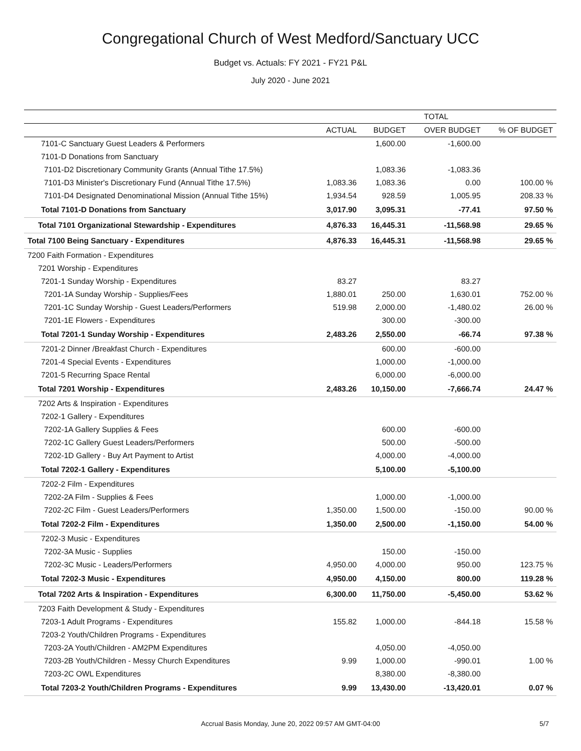Congregational Church of West Medford/Sanctuary UCC
Budget vs. Actuals: FY 2021 - FY21 P&L
July 2020 - June 2021
| | TOTAL | | | |
| --- | --- | --- | --- | --- |
| | ACTUAL | BUDGET | OVER BUDGET | % OF BUDGET |
| 7101-C Sanctuary Guest Leaders & Performers | | 1,600.00 | -1,600.00 | |
| 7101-D Donations from Sanctuary | | | | |
| 7101-D2 Discretionary Community Grants (Annual Tithe 17.5%) | | 1,083.36 | -1,083.36 | |
| 7101-D3 Minister's Discretionary Fund (Annual Tithe 17.5%) | 1,083.36 | 1,083.36 | 0.00 | 100.00 % |
| 7101-D4 Designated Denominational Mission (Annual Tithe 15%) | 1,934.54 | 928.59 | 1,005.95 | 208.33 % |
| Total 7101-D Donations from Sanctuary | 3,017.90 | 3,095.31 | -77.41 | 97.50 % |
| Total 7101 Organizational Stewardship - Expenditures | 4,876.33 | 16,445.31 | -11,568.98 | 29.65 % |
| Total 7100 Being Sanctuary - Expenditures | 4,876.33 | 16,445.31 | -11,568.98 | 29.65 % |
| 7200 Faith Formation - Expenditures | | | | |
| 7201 Worship - Expenditures | | | | |
| 7201-1 Sunday Worship - Expenditures | 83.27 | | 83.27 | |
| 7201-1A Sunday Worship - Supplies/Fees | 1,880.01 | 250.00 | 1,630.01 | 752.00 % |
| 7201-1C Sunday Worship - Guest Leaders/Performers | 519.98 | 2,000.00 | -1,480.02 | 26.00 % |
| 7201-1E Flowers - Expenditures | | 300.00 | -300.00 | |
| Total 7201-1 Sunday Worship - Expenditures | 2,483.26 | 2,550.00 | -66.74 | 97.38 % |
| 7201-2 Dinner /Breakfast Church - Expenditures | | 600.00 | -600.00 | |
| 7201-4 Special Events - Expenditures | | 1,000.00 | -1,000.00 | |
| 7201-5 Recurring Space Rental | | 6,000.00 | -6,000.00 | |
| Total 7201 Worship - Expenditures | 2,483.26 | 10,150.00 | -7,666.74 | 24.47 % |
| 7202 Arts & Inspiration - Expenditures | | | | |
| 7202-1 Gallery - Expenditures | | | | |
| 7202-1A Gallery Supplies & Fees | | 600.00 | -600.00 | |
| 7202-1C Gallery Guest Leaders/Performers | | 500.00 | -500.00 | |
| 7202-1D Gallery - Buy Art Payment to Artist | | 4,000.00 | -4,000.00 | |
| Total 7202-1 Gallery - Expenditures | | 5,100.00 | -5,100.00 | |
| 7202-2 Film - Expenditures | | | | |
| 7202-2A Film - Supplies & Fees | | 1,000.00 | -1,000.00 | |
| 7202-2C Film - Guest Leaders/Performers | 1,350.00 | 1,500.00 | -150.00 | 90.00 % |
| Total 7202-2 Film - Expenditures | 1,350.00 | 2,500.00 | -1,150.00 | 54.00 % |
| 7202-3 Music - Expenditures | | | | |
| 7202-3A Music - Supplies | | 150.00 | -150.00 | |
| 7202-3C Music - Leaders/Performers | 4,950.00 | 4,000.00 | 950.00 | 123.75 % |
| Total 7202-3 Music - Expenditures | 4,950.00 | 4,150.00 | 800.00 | 119.28 % |
| Total 7202 Arts & Inspiration - Expenditures | 6,300.00 | 11,750.00 | -5,450.00 | 53.62 % |
| 7203 Faith Development & Study - Expenditures | | | | |
| 7203-1 Adult Programs - Expenditures | 155.82 | 1,000.00 | -844.18 | 15.58 % |
| 7203-2 Youth/Children Programs - Expenditures | | | | |
| 7203-2A Youth/Children - AM2PM Expenditures | | 4,050.00 | -4,050.00 | |
| 7203-2B Youth/Children - Messy Church Expenditures | 9.99 | 1,000.00 | -990.01 | 1.00 % |
| 7203-2C OWL Expenditures | | 8,380.00 | -8,380.00 | |
| Total 7203-2 Youth/Children Programs - Expenditures | 9.99 | 13,430.00 | -13,420.01 | 0.07 % |
Accrual Basis Monday, June 20, 2022 09:57 AM GMT-04:00 5/7